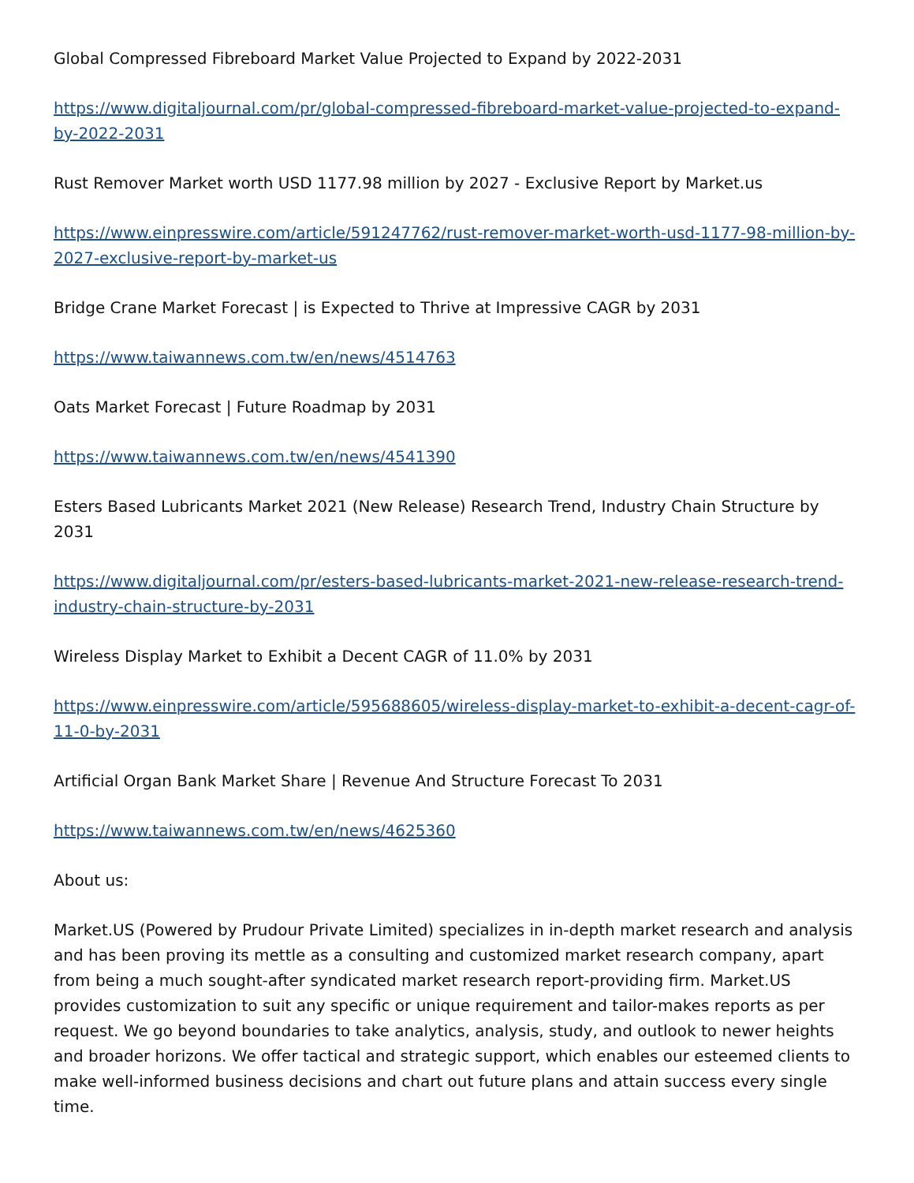Global Compressed Fibreboard Market Value Projected to Expand by 2022-2031
https://www.digitaljournal.com/pr/global-compressed-fibreboard-market-value-projected-to-expand-by-2022-2031
Rust Remover Market worth USD 1177.98 million by 2027 - Exclusive Report by Market.us
https://www.einpresswire.com/article/591247762/rust-remover-market-worth-usd-1177-98-million-by-2027-exclusive-report-by-market-us
Bridge Crane Market Forecast | is Expected to Thrive at Impressive CAGR by 2031
https://www.taiwannews.com.tw/en/news/4514763
Oats Market Forecast | Future Roadmap by 2031
https://www.taiwannews.com.tw/en/news/4541390
Esters Based Lubricants Market 2021 (New Release) Research Trend, Industry Chain Structure by 2031
https://www.digitaljournal.com/pr/esters-based-lubricants-market-2021-new-release-research-trend-industry-chain-structure-by-2031
Wireless Display Market to Exhibit a Decent CAGR of 11.0% by 2031
https://www.einpresswire.com/article/595688605/wireless-display-market-to-exhibit-a-decent-cagr-of-11-0-by-2031
Artificial Organ Bank Market Share | Revenue And Structure Forecast To 2031
https://www.taiwannews.com.tw/en/news/4625360
About us:
Market.US (Powered by Prudour Private Limited) specializes in in-depth market research and analysis and has been proving its mettle as a consulting and customized market research company, apart from being a much sought-after syndicated market research report-providing firm. Market.US provides customization to suit any specific or unique requirement and tailor-makes reports as per request. We go beyond boundaries to take analytics, analysis, study, and outlook to newer heights and broader horizons. We offer tactical and strategic support, which enables our esteemed clients to make well-informed business decisions and chart out future plans and attain success every single time.